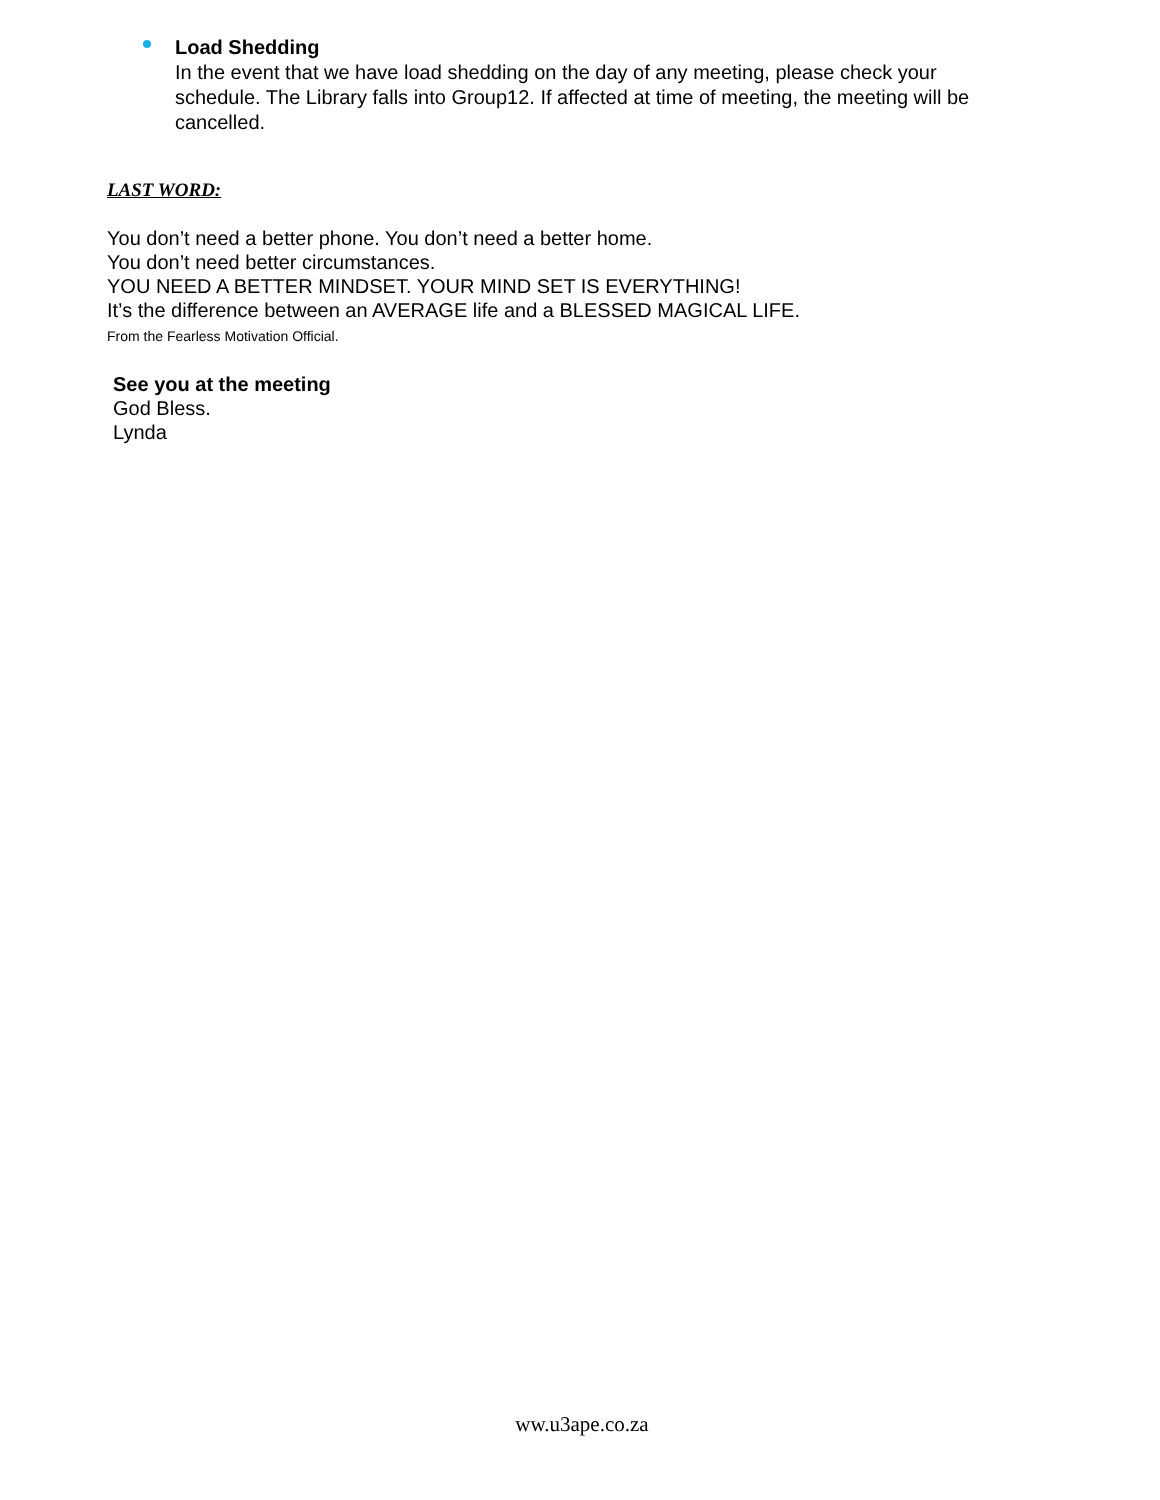Load Shedding
In the event that we have load shedding on the day of any meeting, please check your schedule. The Library falls into Group12. If affected at time of meeting, the meeting will be cancelled.
LAST WORD:
You don’t need a better phone. You don’t need a better home.
You don’t need better circumstances.
YOU NEED A BETTER MINDSET. YOUR MIND SET IS EVERYTHING!
It’s the difference between an AVERAGE life and a BLESSED MAGICAL LIFE.
From the Fearless Motivation Official.
See you at the meeting
God Bless.
Lynda
ww.u3ape.co.za